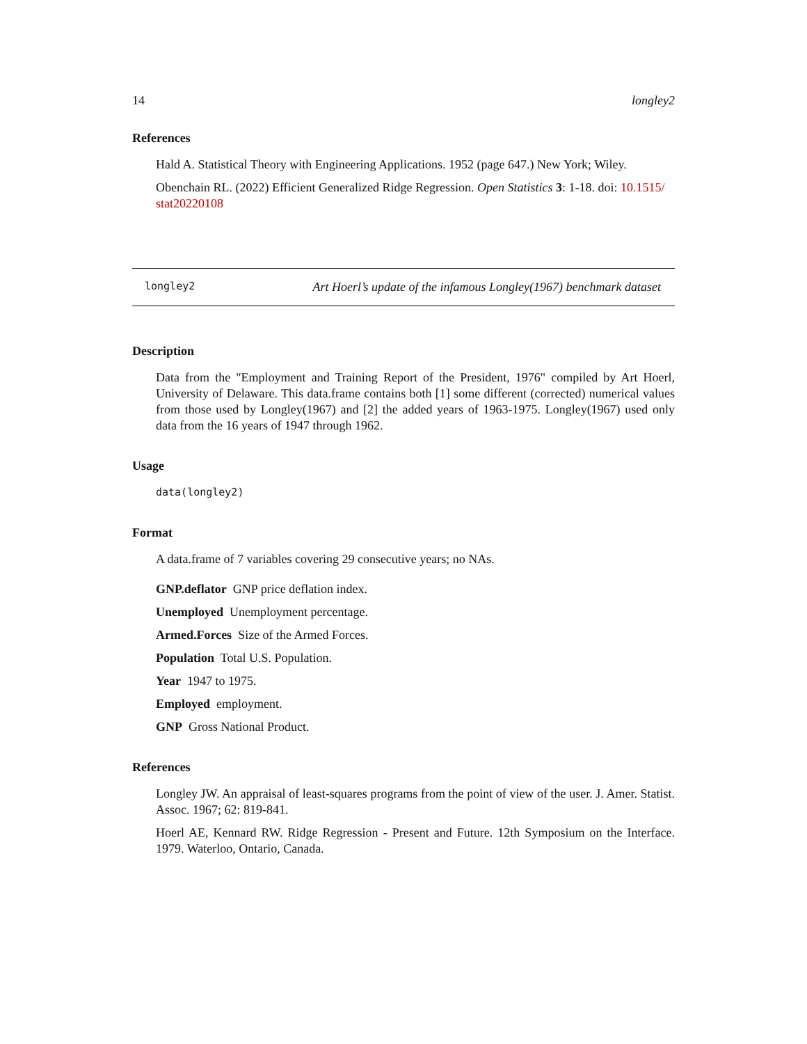14 longley2
References
Hald A. Statistical Theory with Engineering Applications. 1952 (page 647.) New York; Wiley.
Obenchain RL. (2022) Efficient Generalized Ridge Regression. Open Statistics 3: 1-18. doi: 10.1515/ stat20220108
longley2 Art Hoerl’s update of the infamous Longley(1967) benchmark dataset
Description
Data from the "Employment and Training Report of the President, 1976" compiled by Art Hoerl, University of Delaware. This data.frame contains both [1] some different (corrected) numerical values from those used by Longley(1967) and [2] the added years of 1963-1975. Longley(1967) used only data from the 16 years of 1947 through 1962.
Usage
data(longley2)
Format
A data.frame of 7 variables covering 29 consecutive years; no NAs.
GNP.deflator GNP price deflation index.
Unemployed Unemployment percentage.
Armed.Forces Size of the Armed Forces.
Population Total U.S. Population.
Year 1947 to 1975.
Employed employment.
GNP Gross National Product.
References
Longley JW. An appraisal of least-squares programs from the point of view of the user. J. Amer. Statist. Assoc. 1967; 62: 819-841.
Hoerl AE, Kennard RW. Ridge Regression - Present and Future. 12th Symposium on the Interface. 1979. Waterloo, Ontario, Canada.